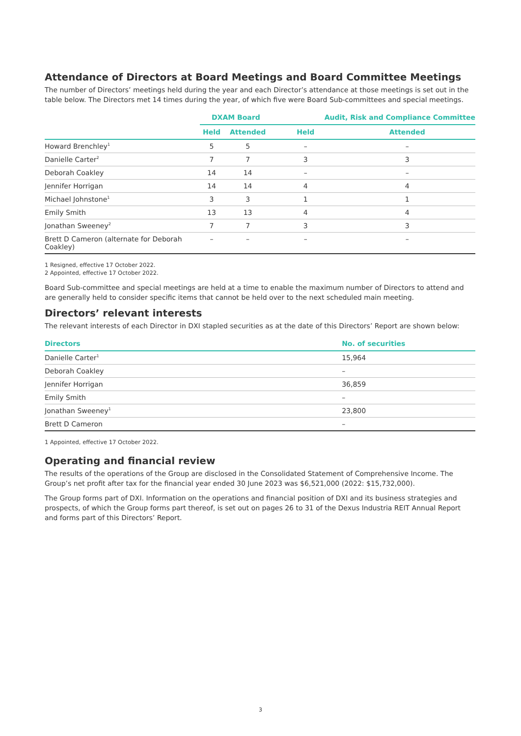Attendance of Directors at Board Meetings and Board Committee Meetings
The number of Directors’ meetings held during the year and each Director’s attendance at those meetings is set out in the table below. The Directors met 14 times during the year, of which five were Board Sub-committees and special meetings.
| | DXAM Board | | Audit, Risk and Compliance Committee | |
| --- | --- | --- | --- | --- |
| | Held | Attended | Held | Attended |
| Howard Brenchley<sup>1</sup> | 5 | 5 | – | – |
| Danielle Carter<sup>2</sup> | 7 | 7 | 3 | 3 |
| Deborah Coakley | 14 | 14 | – | – |
| Jennifer Horrigan | 14 | 14 | 4 | 4 |
| Michael Johnstone<sup>1</sup> | 3 | 3 | 1 | 1 |
| Emily Smith | 13 | 13 | 4 | 4 |
| Jonathan Sweeney<sup>2</sup> | 7 | 7 | 3 | 3 |
| Brett D Cameron (alternate for Deborah Coakley) | – | – | – | – |
1 Resigned, effective 17 October 2022.
2 Appointed, effective 17 October 2022.
Board Sub-committee and special meetings are held at a time to enable the maximum number of Directors to attend and are generally held to consider specific items that cannot be held over to the next scheduled main meeting.
Directors’ relevant interests
The relevant interests of each Director in DXI stapled securities as at the date of this Directors’ Report are shown below:
| Directors | No. of securities |
| --- | --- |
| Danielle Carter<sup>1</sup> | 15,964 |
| Deborah Coakley | – |
| Jennifer Horrigan | 36,859 |
| Emily Smith | – |
| Jonathan Sweeney<sup>1</sup> | 23,800 |
| Brett D Cameron | – |
1 Appointed, effective 17 October 2022.
Operating and financial review
The results of the operations of the Group are disclosed in the Consolidated Statement of Comprehensive Income. The Group’s net profit after tax for the financial year ended 30 June 2023 was $6,521,000 (2022: $15,732,000).
The Group forms part of DXI. Information on the operations and financial position of DXI and its business strategies and prospects, of which the Group forms part thereof, is set out on pages 26 to 31 of the Dexus Industria REIT Annual Report and forms part of this Directors’ Report.
3